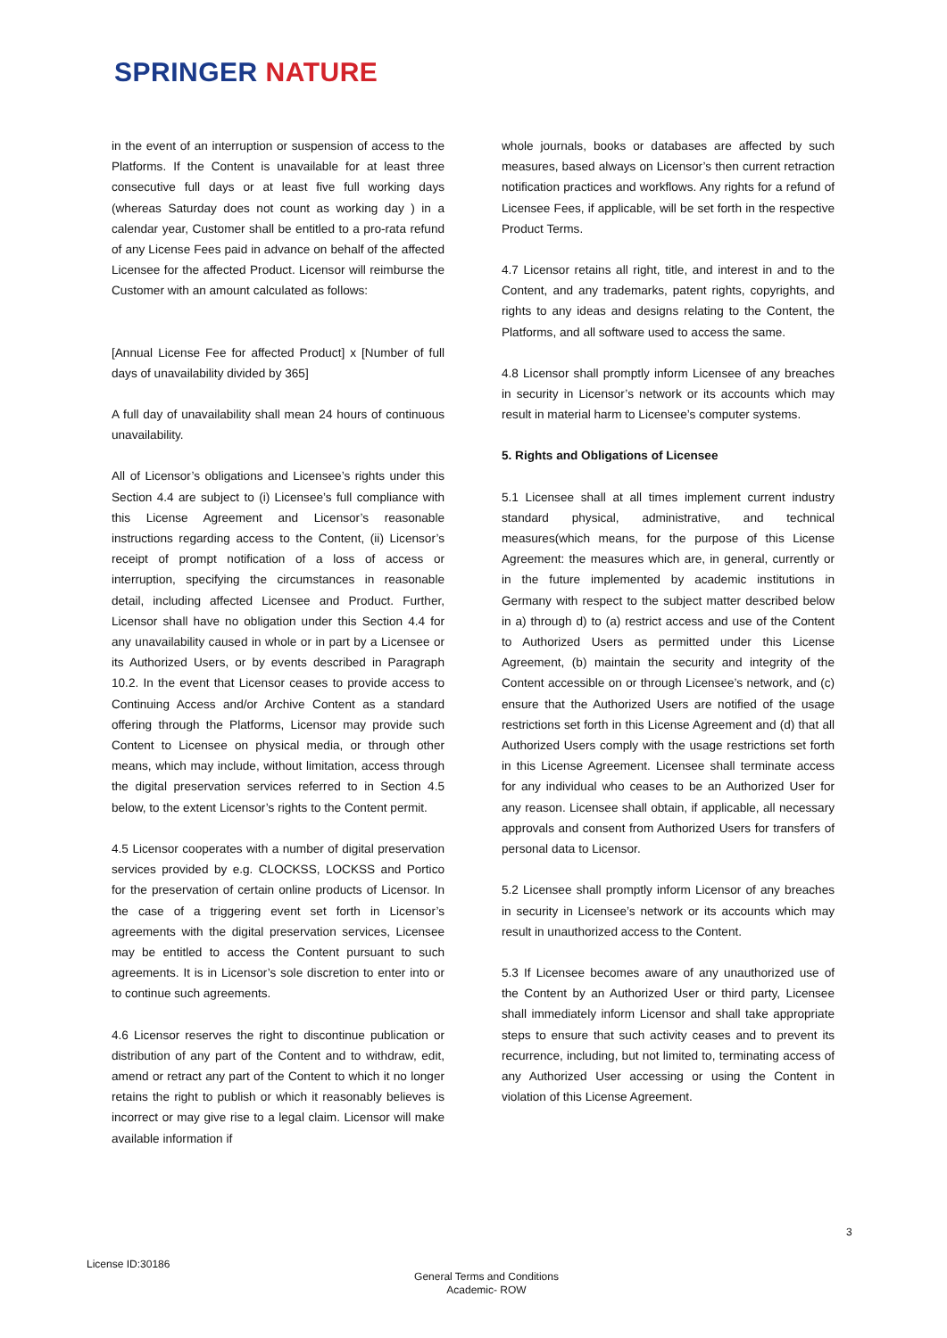SPRINGER NATURE
in the event of an interruption or suspension of access to the Platforms. If the Content is unavailable for at least three consecutive full days or at least five full working days (whereas Saturday does not count as working day ) in a calendar year, Customer shall be entitled to a pro-rata refund of any License Fees paid in advance on behalf of the affected Licensee for the affected Product. Licensor will reimburse the Customer with an amount calculated as follows:
[Annual License Fee for affected Product] x [Number of full days of unavailability divided by 365]
A full day of unavailability shall mean 24 hours of continuous unavailability.
All of Licensor’s obligations and Licensee’s rights under this Section 4.4 are subject to (i) Licensee’s full compliance with this License Agreement and Licensor’s reasonable instructions regarding access to the Content, (ii) Licensor’s receipt of prompt notification of a loss of access or interruption, specifying the circumstances in reasonable detail, including affected Licensee and Product. Further, Licensor shall have no obligation under this Section 4.4 for any unavailability caused in whole or in part by a Licensee or its Authorized Users, or by events described in Paragraph 10.2. In the event that Licensor ceases to provide access to Continuing Access and/or Archive Content as a standard offering through the Platforms, Licensor may provide such Content to Licensee on physical media, or through other means, which may include, without limitation, access through the digital preservation services referred to in Section 4.5 below, to the extent Licensor’s rights to the Content permit.
4.5 Licensor cooperates with a number of digital preservation services provided by e.g. CLOCKSS, LOCKSS and Portico for the preservation of certain online products of Licensor. In the case of a triggering event set forth in Licensor’s agreements with the digital preservation services, Licensee may be entitled to access the Content pursuant to such agreements. It is in Licensor’s sole discretion to enter into or to continue such agreements.
4.6 Licensor reserves the right to discontinue publication or distribution of any part of the Content and to withdraw, edit, amend or retract any part of the Content to which it no longer retains the right to publish or which it reasonably believes is incorrect or may give rise to a legal claim. Licensor will make available information if
whole journals, books or databases are affected by such measures, based always on Licensor’s then current retraction notification practices and workflows. Any rights for a refund of Licensee Fees, if applicable, will be set forth in the respective Product Terms.
4.7 Licensor retains all right, title, and interest in and to the Content, and any trademarks, patent rights, copyrights, and rights to any ideas and designs relating to the Content, the Platforms, and all software used to access the same.
4.8 Licensor shall promptly inform Licensee of any breaches in security in Licensor’s network or its accounts which may result in material harm to Licensee’s computer systems.
5. Rights and Obligations of Licensee
5.1 Licensee shall at all times implement current industry standard physical, administrative, and technical measures(which means, for the purpose of this License Agreement: the measures which are, in general, currently or in the future implemented by academic institutions in Germany with respect to the subject matter described below in a) through d) to (a) restrict access and use of the Content to Authorized Users as permitted under this License Agreement, (b) maintain the security and integrity of the Content accessible on or through Licensee’s network, and (c) ensure that the Authorized Users are notified of the usage restrictions set forth in this License Agreement and (d) that all Authorized Users comply with the usage restrictions set forth in this License Agreement. Licensee shall terminate access for any individual who ceases to be an Authorized User for any reason. Licensee shall obtain, if applicable, all necessary approvals and consent from Authorized Users for transfers of personal data to Licensor.
5.2 Licensee shall promptly inform Licensor of any breaches in security in Licensee’s network or its accounts which may result in unauthorized access to the Content.
5.3 If Licensee becomes aware of any unauthorized use of the Content by an Authorized User or third party, Licensee shall immediately inform Licensor and shall take appropriate steps to ensure that such activity ceases and to prevent its recurrence, including, but not limited to, terminating access of any Authorized User accessing or using the Content in violation of this License Agreement.
3
License ID:30186
General Terms and Conditions
Academic- ROW